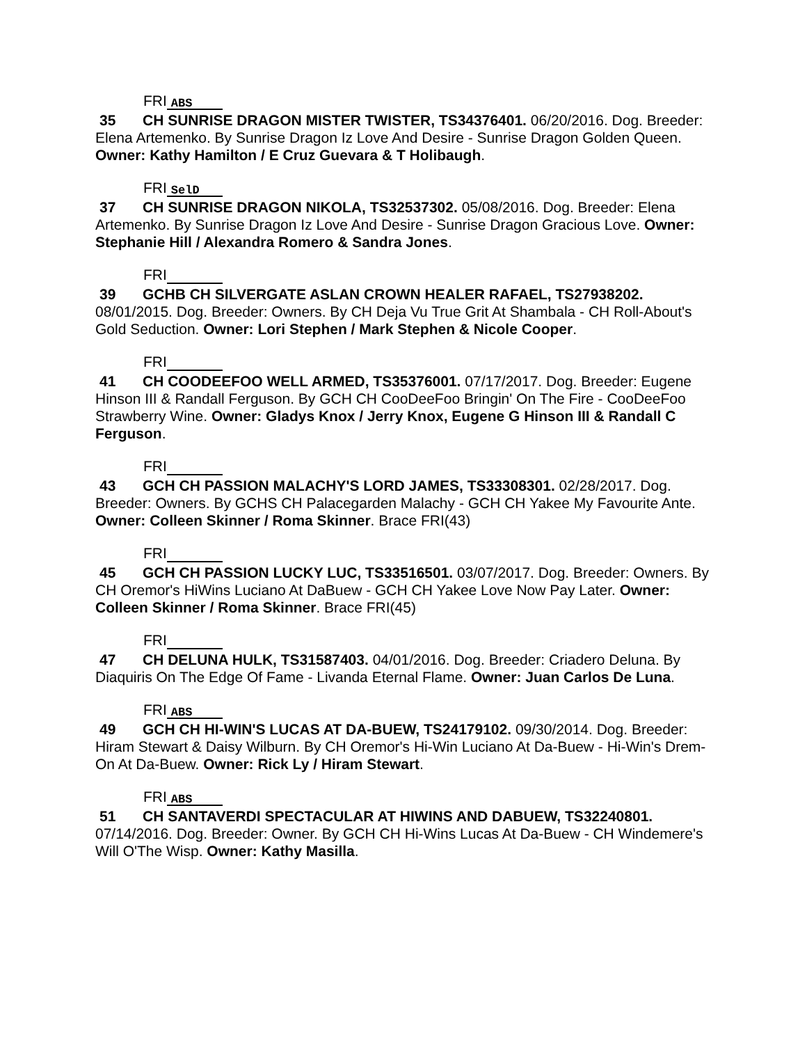FRI ABS
35 CH SUNRISE DRAGON MISTER TWISTER, TS34376401. 06/20/2016. Dog. Breeder: Elena Artemenko. By Sunrise Dragon Iz Love And Desire - Sunrise Dragon Golden Queen. Owner: Kathy Hamilton / E Cruz Guevara & T Holibaugh.
FRI SelD
37 CH SUNRISE DRAGON NIKOLA, TS32537302. 05/08/2016. Dog. Breeder: Elena Artemenko. By Sunrise Dragon Iz Love And Desire - Sunrise Dragon Gracious Love. Owner: Stephanie Hill / Alexandra Romero & Sandra Jones.
FRI
39 GCHB CH SILVERGATE ASLAN CROWN HEALER RAFAEL, TS27938202. 08/01/2015. Dog. Breeder: Owners. By CH Deja Vu True Grit At Shambala - CH Roll-About's Gold Seduction. Owner: Lori Stephen / Mark Stephen & Nicole Cooper.
FRI
41 CH COODEEFOO WELL ARMED, TS35376001. 07/17/2017. Dog. Breeder: Eugene Hinson III & Randall Ferguson. By GCH CH CooDeeFoo Bringin' On The Fire - CooDeeFoo Strawberry Wine. Owner: Gladys Knox / Jerry Knox, Eugene G Hinson III & Randall C Ferguson.
FRI
43 GCH CH PASSION MALACHY'S LORD JAMES, TS33308301. 02/28/2017. Dog. Breeder: Owners. By GCHS CH Palacegarden Malachy - GCH CH Yakee My Favourite Ante. Owner: Colleen Skinner / Roma Skinner. Brace FRI(43)
FRI
45 GCH CH PASSION LUCKY LUC, TS33516501. 03/07/2017. Dog. Breeder: Owners. By CH Oremor's HiWins Luciano At DaBuew - GCH CH Yakee Love Now Pay Later. Owner: Colleen Skinner / Roma Skinner. Brace FRI(45)
FRI
47 CH DELUNA HULK, TS31587403. 04/01/2016. Dog. Breeder: Criadero Deluna. By Diaquiris On The Edge Of Fame - Livanda Eternal Flame. Owner: Juan Carlos De Luna.
FRI ABS
49 GCH CH HI-WIN'S LUCAS AT DA-BUEW, TS24179102. 09/30/2014. Dog. Breeder: Hiram Stewart & Daisy Wilburn. By CH Oremor's Hi-Win Luciano At Da-Buew - Hi-Win's Drem-On At Da-Buew. Owner: Rick Ly / Hiram Stewart.
FRI ABS
51 CH SANTAVERDI SPECTACULAR AT HIWINS AND DABUEW, TS32240801. 07/14/2016. Dog. Breeder: Owner. By GCH CH Hi-Wins Lucas At Da-Buew - CH Windemere's Will O'The Wisp. Owner: Kathy Masilla.